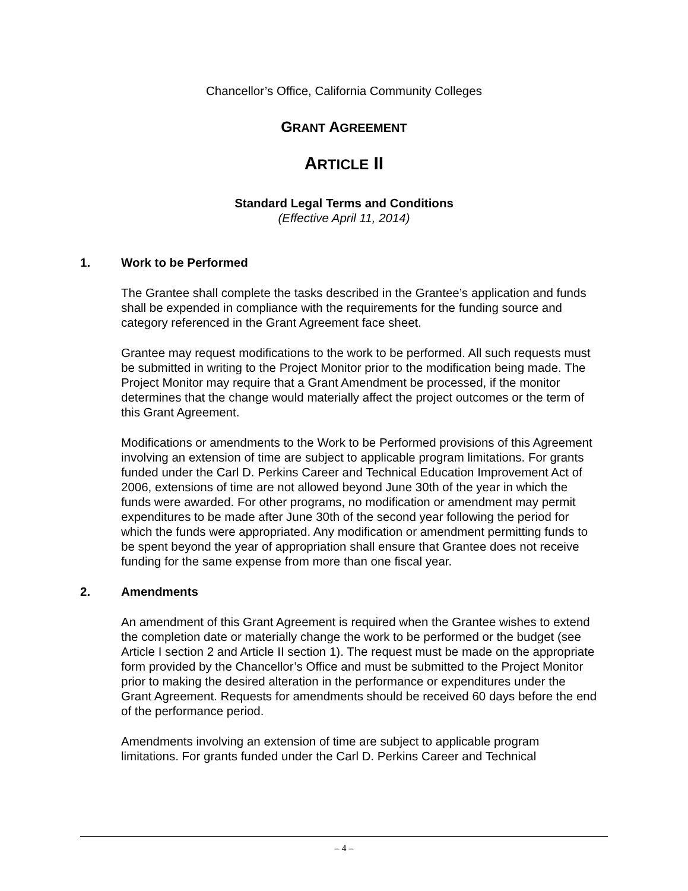Chancellor’s Office, California Community Colleges
GRANT AGREEMENT
ARTICLE II
Standard Legal Terms and Conditions
(Effective April 11, 2014)
1. Work to be Performed
The Grantee shall complete the tasks described in the Grantee’s application and funds shall be expended in compliance with the requirements for the funding source and category referenced in the Grant Agreement face sheet.
Grantee may request modifications to the work to be performed. All such requests must be submitted in writing to the Project Monitor prior to the modification being made. The Project Monitor may require that a Grant Amendment be processed, if the monitor determines that the change would materially affect the project outcomes or the term of this Grant Agreement.
Modifications or amendments to the Work to be Performed provisions of this Agreement involving an extension of time are subject to applicable program limitations. For grants funded under the Carl D. Perkins Career and Technical Education Improvement Act of 2006, extensions of time are not allowed beyond June 30th of the year in which the funds were awarded. For other programs, no modification or amendment may permit expenditures to be made after June 30th of the second year following the period for which the funds were appropriated. Any modification or amendment permitting funds to be spent beyond the year of appropriation shall ensure that Grantee does not receive funding for the same expense from more than one fiscal year.
2. Amendments
An amendment of this Grant Agreement is required when the Grantee wishes to extend the completion date or materially change the work to be performed or the budget (see Article I section 2 and Article II section 1). The request must be made on the appropriate form provided by the Chancellor’s Office and must be submitted to the Project Monitor prior to making the desired alteration in the performance or expenditures under the Grant Agreement. Requests for amendments should be received 60 days before the end of the performance period.
Amendments involving an extension of time are subject to applicable program limitations. For grants funded under the Carl D. Perkins Career and Technical
– 4 –